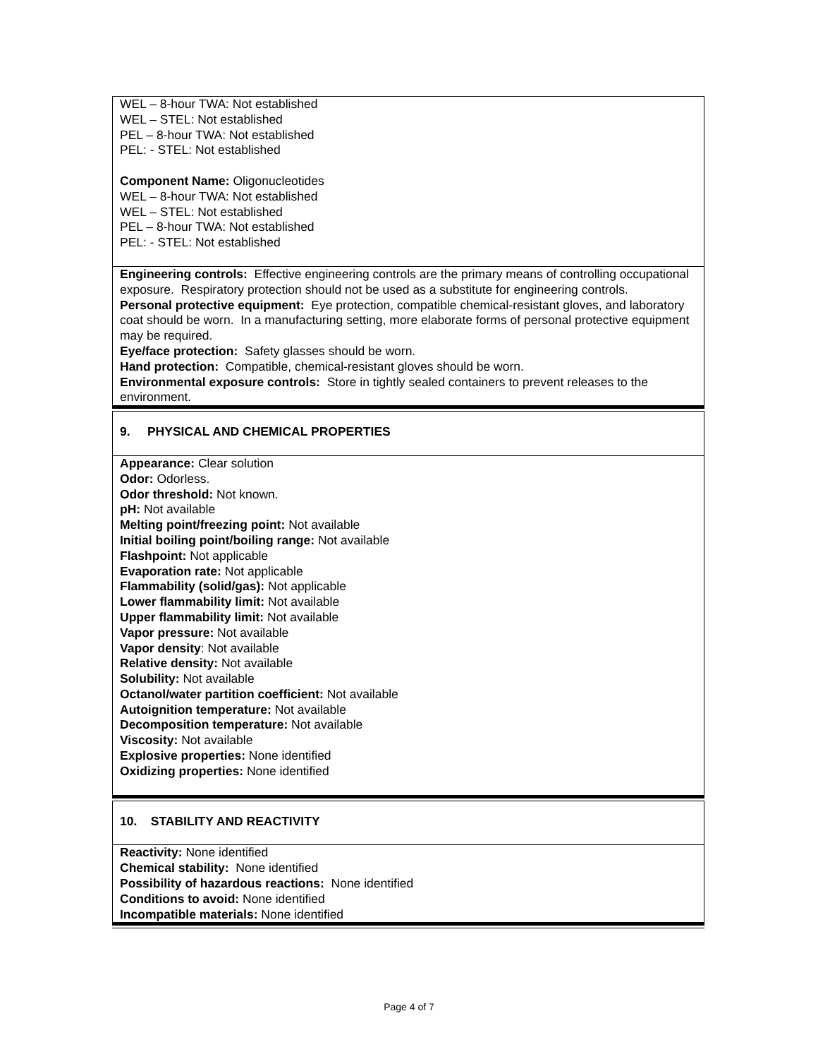WEL – 8-hour TWA: Not established
WEL – STEL: Not established
PEL – 8-hour TWA: Not established
PEL: - STEL: Not established
Component Name: Oligonucleotides
WEL – 8-hour TWA: Not established
WEL – STEL: Not established
PEL – 8-hour TWA: Not established
PEL: - STEL: Not established
Engineering controls: Effective engineering controls are the primary means of controlling occupational exposure. Respiratory protection should not be used as a substitute for engineering controls.
Personal protective equipment: Eye protection, compatible chemical-resistant gloves, and laboratory coat should be worn. In a manufacturing setting, more elaborate forms of personal protective equipment may be required.
Eye/face protection: Safety glasses should be worn.
Hand protection: Compatible, chemical-resistant gloves should be worn.
Environmental exposure controls: Store in tightly sealed containers to prevent releases to the environment.
9. PHYSICAL AND CHEMICAL PROPERTIES
Appearance: Clear solution
Odor: Odorless.
Odor threshold: Not known.
pH: Not available
Melting point/freezing point: Not available
Initial boiling point/boiling range: Not available
Flashpoint: Not applicable
Evaporation rate: Not applicable
Flammability (solid/gas): Not applicable
Lower flammability limit: Not available
Upper flammability limit: Not available
Vapor pressure: Not available
Vapor density: Not available
Relative density: Not available
Solubility: Not available
Octanol/water partition coefficient: Not available
Autoignition temperature: Not available
Decomposition temperature: Not available
Viscosity: Not available
Explosive properties: None identified
Oxidizing properties: None identified
10. STABILITY AND REACTIVITY
Reactivity: None identified
Chemical stability: None identified
Possibility of hazardous reactions: None identified
Conditions to avoid: None identified
Incompatible materials: None identified
Page 4 of 7